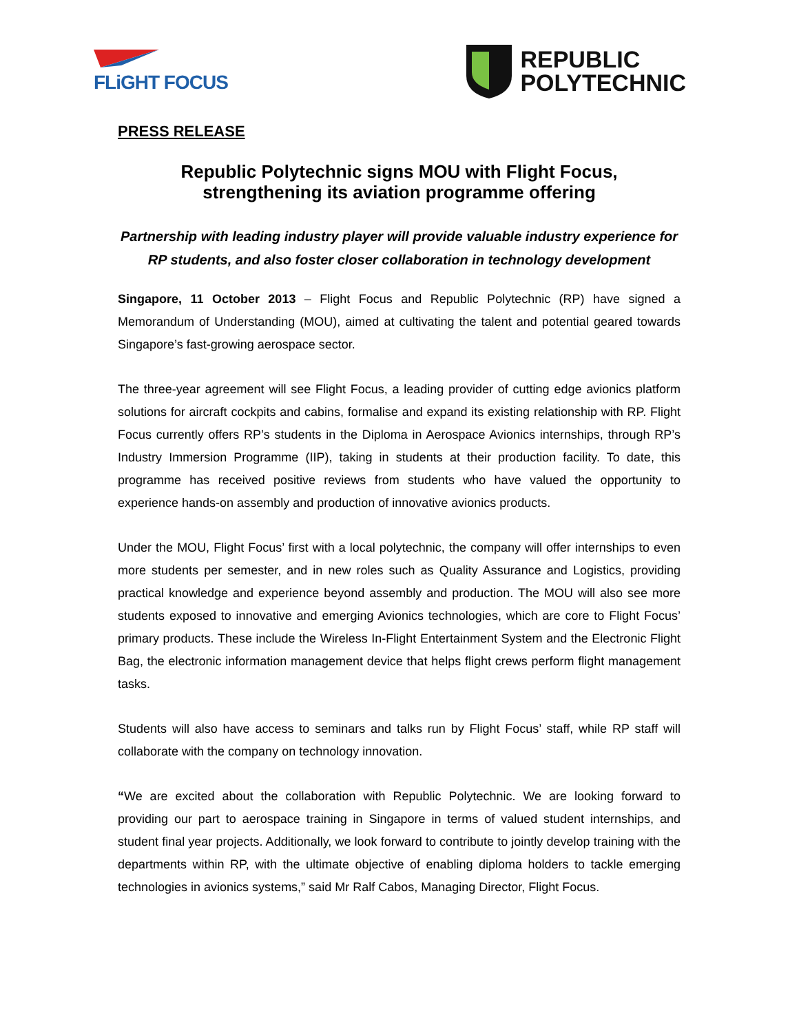FLiGHT FOCUS
REPUBLIC
POLYTECHNIC
PRESS RELEASE
Republic Polytechnic signs MOU with Flight Focus,
strengthening its aviation programme offering
Partnership with leading industry player will provide valuable industry experience for RP students, and also foster closer collaboration in technology development
Singapore, 11 October 2013 – Flight Focus and Republic Polytechnic (RP) have signed a Memorandum of Understanding (MOU), aimed at cultivating the talent and potential geared towards Singapore’s fast-growing aerospace sector.
The three-year agreement will see Flight Focus, a leading provider of cutting edge avionics platform solutions for aircraft cockpits and cabins, formalise and expand its existing relationship with RP. Flight Focus currently offers RP’s students in the Diploma in Aerospace Avionics internships, through RP’s Industry Immersion Programme (IIP), taking in students at their production facility. To date, this programme has received positive reviews from students who have valued the opportunity to experience hands-on assembly and production of innovative avionics products.
Under the MOU, Flight Focus’ first with a local polytechnic, the company will offer internships to even more students per semester, and in new roles such as Quality Assurance and Logistics, providing practical knowledge and experience beyond assembly and production. The MOU will also see more students exposed to innovative and emerging Avionics technologies, which are core to Flight Focus’ primary products. These include the Wireless In-Flight Entertainment System and the Electronic Flight Bag, the electronic information management device that helps flight crews perform flight management tasks.
Students will also have access to seminars and talks run by Flight Focus’ staff, while RP staff will collaborate with the company on technology innovation.
“We are excited about the collaboration with Republic Polytechnic. We are looking forward to providing our part to aerospace training in Singapore in terms of valued student internships, and student final year projects. Additionally, we look forward to contribute to jointly develop training with the departments within RP, with the ultimate objective of enabling diploma holders to tackle emerging technologies in avionics systems,” said Mr Ralf Cabos, Managing Director, Flight Focus.